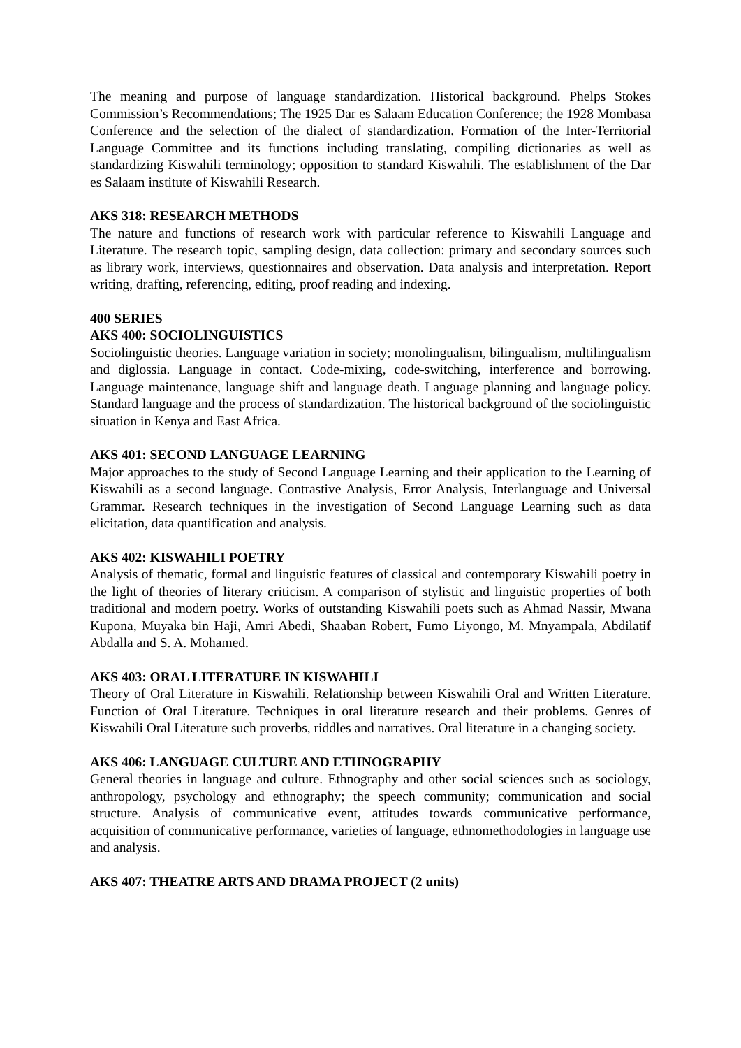The meaning and purpose of language standardization. Historical background. Phelps Stokes Commission’s Recommendations; The 1925 Dar es Salaam Education Conference; the 1928 Mombasa Conference and the selection of the dialect of standardization. Formation of the Inter-Territorial Language Committee and its functions including translating, compiling dictionaries as well as standardizing Kiswahili terminology; opposition to standard Kiswahili. The establishment of the Dar es Salaam institute of Kiswahili Research.
AKS 318: RESEARCH METHODS
The nature and functions of research work with particular reference to Kiswahili Language and Literature. The research topic, sampling design, data collection: primary and secondary sources such as library work, interviews, questionnaires and observation. Data analysis and interpretation. Report writing, drafting, referencing, editing, proof reading and indexing.
400 SERIES
AKS 400: SOCIOLINGUISTICS
Sociolinguistic theories. Language variation in society; monolingualism, bilingualism, multilingualism and diglossia. Language in contact. Code-mixing, code-switching, interference and borrowing. Language maintenance, language shift and language death. Language planning and language policy. Standard language and the process of standardization. The historical background of the sociolinguistic situation in Kenya and East Africa.
AKS 401: SECOND LANGUAGE LEARNING
Major approaches to the study of Second Language Learning and their application to the Learning of Kiswahili as a second language. Contrastive Analysis, Error Analysis, Interlanguage and Universal Grammar. Research techniques in the investigation of Second Language Learning such as data elicitation, data quantification and analysis.
AKS 402: KISWAHILI POETRY
Analysis of thematic, formal and linguistic features of classical and contemporary Kiswahili poetry in the light of theories of literary criticism. A comparison of stylistic and linguistic properties of both traditional and modern poetry. Works of outstanding Kiswahili poets such as Ahmad Nassir, Mwana Kupona, Muyaka bin Haji, Amri Abedi, Shaaban Robert, Fumo Liyongo, M. Mnyampala, Abdilatif Abdalla and S. A. Mohamed.
AKS 403: ORAL LITERATURE IN KISWAHILI
Theory of Oral Literature in Kiswahili. Relationship between Kiswahili Oral and Written Literature. Function of Oral Literature. Techniques in oral literature research and their problems. Genres of Kiswahili Oral Literature such proverbs, riddles and narratives. Oral literature in a changing society.
AKS 406: LANGUAGE CULTURE AND ETHNOGRAPHY
General theories in language and culture. Ethnography and other social sciences such as sociology, anthropology, psychology and ethnography; the speech community; communication and social structure. Analysis of communicative event, attitudes towards communicative performance, acquisition of communicative performance, varieties of language, ethnomethodologies in language use and analysis.
AKS 407: THEATRE ARTS AND DRAMA PROJECT (2 units)